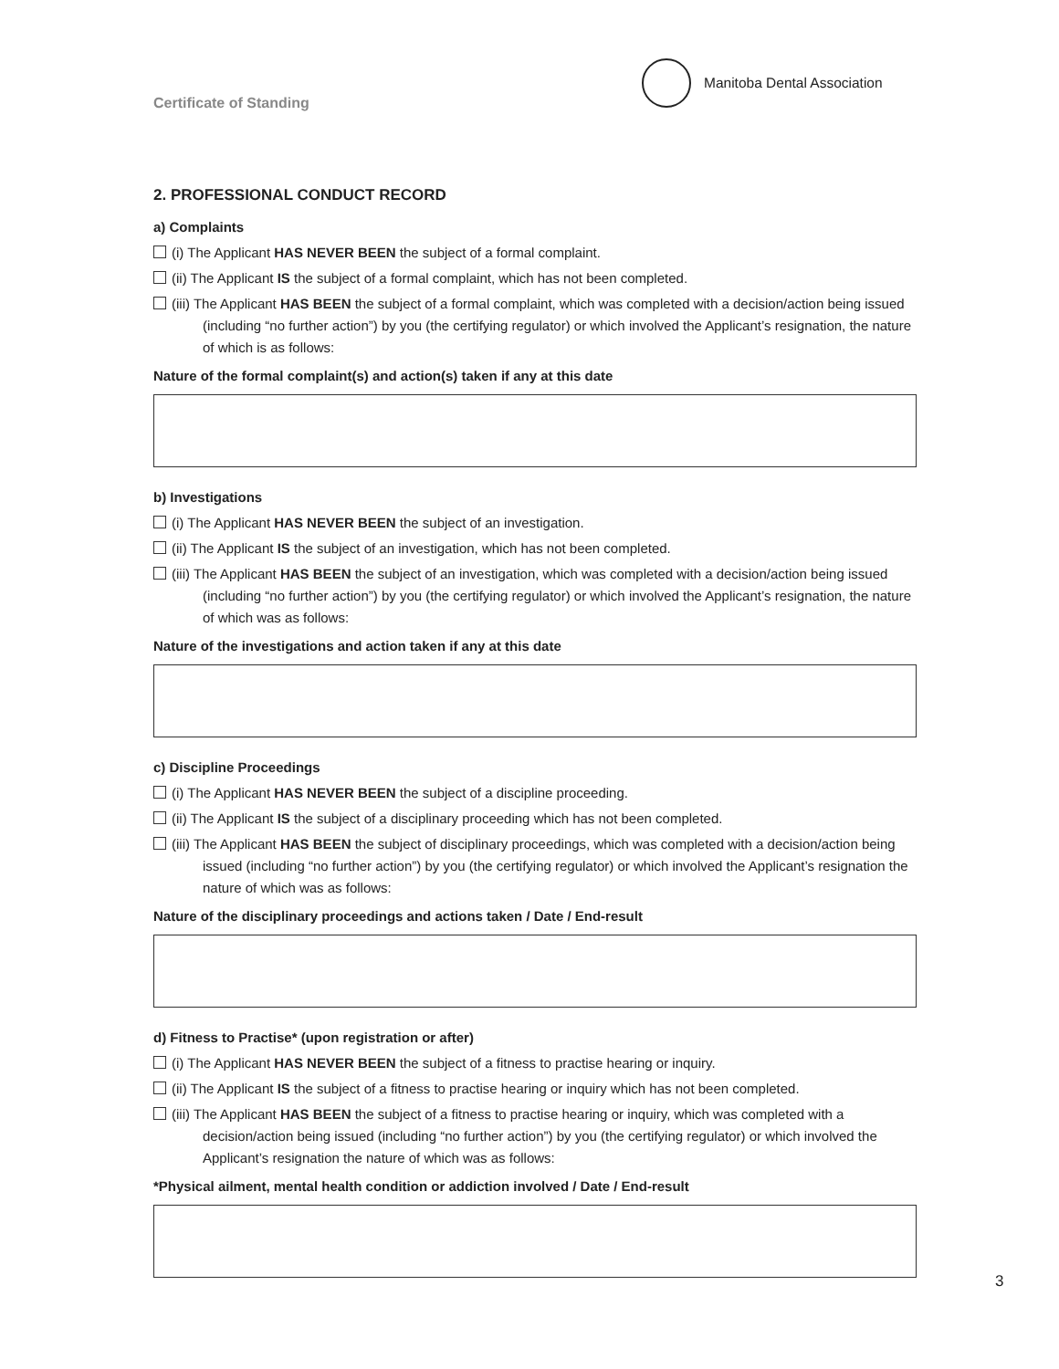Certificate of Standing
Manitoba Dental Association
2. PROFESSIONAL CONDUCT RECORD
a) Complaints
(i) The Applicant HAS NEVER BEEN the subject of a formal complaint.
(ii) The Applicant IS the subject of a formal complaint, which has not been completed.
(iii) The Applicant HAS BEEN the subject of a formal complaint, which was completed with a decision/action being issued (including “no further action”) by you (the certifying regulator) or which involved the Applicant’s resignation, the nature of which is as follows:
Nature of the formal complaint(s) and action(s) taken if any at this date
b) Investigations
(i) The Applicant HAS NEVER BEEN the subject of an investigation.
(ii) The Applicant IS the subject of an investigation, which has not been completed.
(iii) The Applicant HAS BEEN the subject of an investigation, which was completed with a decision/action being issued (including “no further action”) by you (the certifying regulator) or which involved the Applicant’s resignation, the nature of which was as follows:
Nature of the investigations and action taken if any at this date
c) Discipline Proceedings
(i) The Applicant HAS NEVER BEEN the subject of a discipline proceeding.
(ii) The Applicant IS the subject of a disciplinary proceeding which has not been completed.
(iii) The Applicant HAS BEEN the subject of disciplinary proceedings, which was completed with a decision/action being issued (including “no further action”) by you (the certifying regulator) or which involved the Applicant’s resignation the nature of which was as follows:
Nature of the disciplinary proceedings and actions taken / Date / End-result
d) Fitness to Practise* (upon registration or after)
(i) The Applicant HAS NEVER BEEN the subject of a fitness to practise hearing or inquiry.
(ii) The Applicant IS the subject of a fitness to practise hearing or inquiry which has not been completed.
(iii) The Applicant HAS BEEN the subject of a fitness to practise hearing or inquiry, which was completed with a decision/action being issued (including “no further action”) by you (the certifying regulator) or which involved the Applicant’s resignation the nature of which was as follows:
*Physical ailment, mental health condition or addiction involved / Date / End-result
3